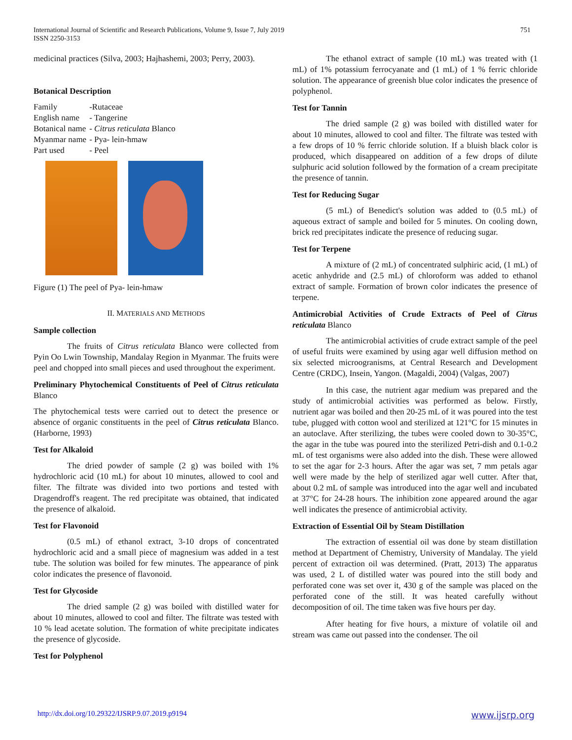International Journal of Scientific and Research Publications, Volume 9, Issue 7, July 2019
ISSN 2250-3153
751
medicinal practices (Silva, 2003; Hajhashemi, 2003; Perry, 2003).
Botanical Description
| Family | -Rutaceae |
| English name | - Tangerine |
| Botanical name | - Citrus reticulata Blanco |
| Myanmar name | - Pya- lein-hmaw |
| Part used | - Peel |
Figure (1) The peel of Pya- lein-hmaw
II. MATERIALS AND METHODS
Sample collection
The fruits of Citrus reticulata Blanco were collected from Pyin Oo Lwin Township, Mandalay Region in Myanmar. The fruits were peel and chopped into small pieces and used throughout the experiment.
Preliminary Phytochemical Constituents of Peel of Citrus reticulata Blanco
The phytochemical tests were carried out to detect the presence or absence of organic constituents in the peel of Citrus reticulata Blanco. (Harborne, 1993)
Test for Alkaloid
The dried powder of sample (2 g) was boiled with 1% hydrochloric acid (10 mL) for about 10 minutes, allowed to cool and filter. The filtrate was divided into two portions and tested with Dragendroff's reagent. The red precipitate was obtained, that indicated the presence of alkaloid.
Test for Flavonoid
(0.5 mL) of ethanol extract, 3-10 drops of concentrated hydrochloric acid and a small piece of magnesium was added in a test tube. The solution was boiled for few minutes. The appearance of pink color indicates the presence of flavonoid.
Test for Glycoside
The dried sample (2 g) was boiled with distilled water for about 10 minutes, allowed to cool and filter. The filtrate was tested with 10 % lead acetate solution. The formation of white precipitate indicates the presence of glycoside.
Test for Polyphenol
The ethanol extract of sample (10 mL) was treated with (1 mL) of 1% potassium ferrocyanate and (1 mL) of 1 % ferric chloride solution. The appearance of greenish blue color indicates the presence of polyphenol.
Test for Tannin
The dried sample (2 g) was boiled with distilled water for about 10 minutes, allowed to cool and filter. The filtrate was tested with a few drops of 10 % ferric chloride solution. If a bluish black color is produced, which disappeared on addition of a few drops of dilute sulphuric acid solution followed by the formation of a cream precipitate the presence of tannin.
Test for Reducing Sugar
(5 mL) of Benedict's solution was added to (0.5 mL) of aqueous extract of sample and boiled for 5 minutes. On cooling down, brick red precipitates indicate the presence of reducing sugar.
Test for Terpene
A mixture of (2 mL) of concentrated sulphiric acid, (1 mL) of acetic anhydride and (2.5 mL) of chloroform was added to ethanol extract of sample. Formation of brown color indicates the presence of terpene.
Antimicrobial Activities of Crude Extracts of Peel of Citrus reticulata Blanco
The antimicrobial activities of crude extract sample of the peel of useful fruits were examined by using agar well diffusion method on six selected microogranisms, at Central Research and Development Centre (CRDC), Insein, Yangon. (Magaldi, 2004) (Valgas, 2007)
In this case, the nutrient agar medium was prepared and the study of antimicrobial activities was performed as below. Firstly, nutrient agar was boiled and then 20-25 mL of it was poured into the test tube, plugged with cotton wool and sterilized at 121°C for 15 minutes in an autoclave. After sterilizing, the tubes were cooled down to 30-35°C, the agar in the tube was poured into the sterilized Petri-dish and 0.1-0.2 mL of test organisms were also added into the dish. These were allowed to set the agar for 2-3 hours. After the agar was set, 7 mm petals agar well were made by the help of sterilized agar well cutter. After that, about 0.2 mL of sample was introduced into the agar well and incubated at 37°C for 24-28 hours. The inhibition zone appeared around the agar well indicates the presence of antimicrobial activity.
Extraction of Essential Oil by Steam Distillation
The extraction of essential oil was done by steam distillation method at Department of Chemistry, University of Mandalay. The yield percent of extraction oil was determined. (Pratt, 2013) The apparatus was used, 2 L of distilled water was poured into the still body and perforated cone was set over it, 430 g of the sample was placed on the perforated cone of the still. It was heated carefully without decomposition of oil. The time taken was five hours per day.
After heating for five hours, a mixture of volatile oil and stream was came out passed into the condenser. The oil
http://dx.doi.org/10.29322/IJSRP.9.07.2019.p9194 www.ijsrp.org